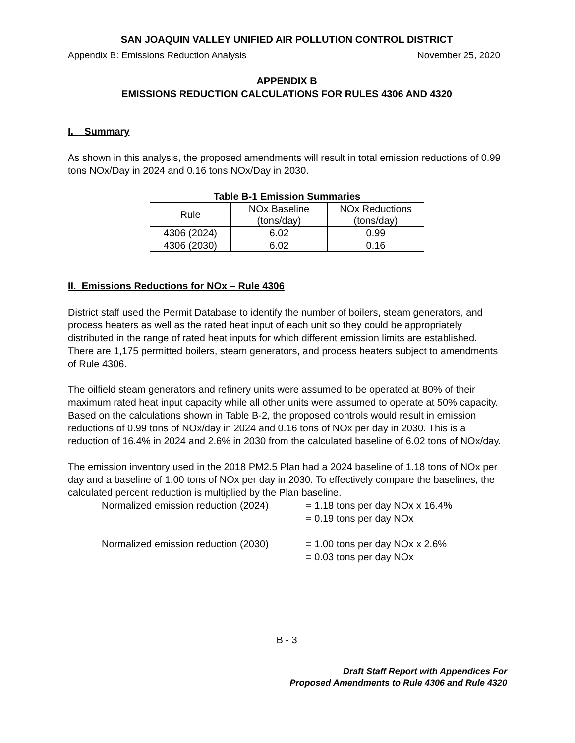SAN JOAQUIN VALLEY UNIFIED AIR POLLUTION CONTROL DISTRICT
Appendix B: Emissions Reduction Analysis November 25, 2020
APPENDIX B
EMISSIONS REDUCTION CALCULATIONS FOR RULES 4306 AND 4320
I. Summary
As shown in this analysis, the proposed amendments will result in total emission reductions of 0.99 tons NOx/Day in 2024 and 0.16 tons NOx/Day in 2030.
| Table B-1 Emission Summaries | | |
| --- | --- | --- |
| Rule | NOx Baseline (tons/day) | NOx Reductions (tons/day) |
| 4306 (2024) | 6.02 | 0.99 |
| 4306 (2030) | 6.02 | 0.16 |
II. Emissions Reductions for NOx – Rule 4306
District staff used the Permit Database to identify the number of boilers, steam generators, and process heaters as well as the rated heat input of each unit so they could be appropriately distributed in the range of rated heat inputs for which different emission limits are established. There are 1,175 permitted boilers, steam generators, and process heaters subject to amendments of Rule 4306.
The oilfield steam generators and refinery units were assumed to be operated at 80% of their maximum rated heat input capacity while all other units were assumed to operate at 50% capacity. Based on the calculations shown in Table B-2, the proposed controls would result in emission reductions of 0.99 tons of NOx/day in 2024 and 0.16 tons of NOx per day in 2030. This is a reduction of 16.4% in 2024 and 2.6% in 2030 from the calculated baseline of 6.02 tons of NOx/day.
The emission inventory used in the 2018 PM2.5 Plan had a 2024 baseline of 1.18 tons of NOx per day and a baseline of 1.00 tons of NOx per day in 2030. To effectively compare the baselines, the calculated percent reduction is multiplied by the Plan baseline.
Normalized emission reduction (2024)
= 1.18 tons per day NOx x 16.4%
= 0.19 tons per day NOx
Normalized emission reduction (2030)
= 1.00 tons per day NOx x 2.6%
= 0.03 tons per day NOx
B - 3
Draft Staff Report with Appendices For
Proposed Amendments to Rule 4306 and Rule 4320